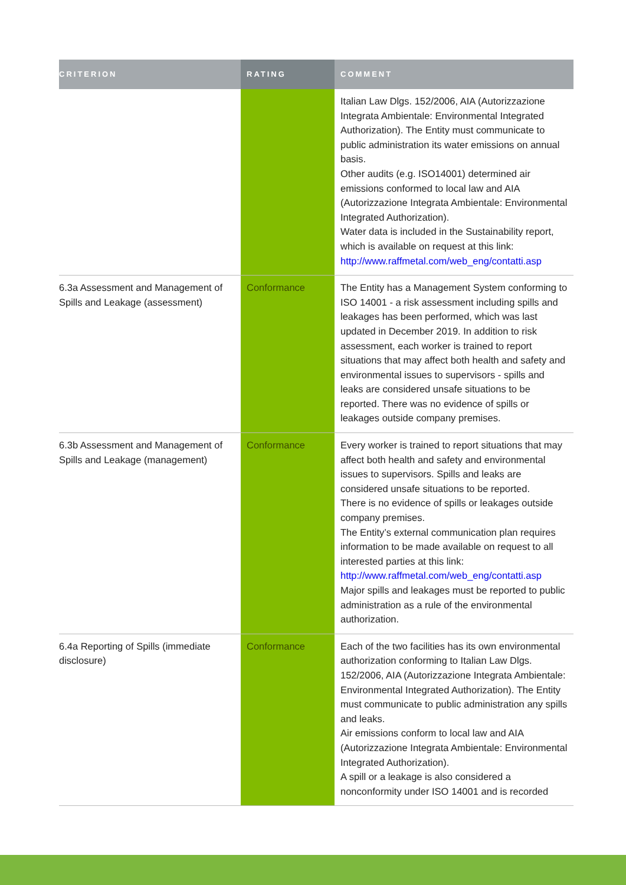| CRITERION | RATING | COMMENT |
| --- | --- | --- |
| | | Italian Law Dlgs. 152/2006, AIA (Autorizzazione Integrata Ambientale: Environmental Integrated Authorization). The Entity must communicate to public administration its water emissions on annual basis. Other audits (e.g. ISO14001) determined air emissions conformed to local law and AIA (Autorizzazione Integrata Ambientale: Environmental Integrated Authorization). Water data is included in the Sustainability report, which is available on request at this link: http://www.raffmetal.com/web_eng/contatti.asp |
| 6.3a Assessment and Management of Spills and Leakage (assessment) | Conformance | The Entity has a Management System conforming to ISO 14001 - a risk assessment including spills and leakages has been performed, which was last updated in December 2019. In addition to risk assessment, each worker is trained to report situations that may affect both health and safety and environmental issues to supervisors - spills and leaks are considered unsafe situations to be reported. There was no evidence of spills or leakages outside company premises. |
| 6.3b Assessment and Management of Spills and Leakage (management) | Conformance | Every worker is trained to report situations that may affect both health and safety and environmental issues to supervisors. Spills and leaks are considered unsafe situations to be reported. There is no evidence of spills or leakages outside company premises. The Entity’s external communication plan requires information to be made available on request to all interested parties at this link: http://www.raffmetal.com/web_eng/contatti.asp Major spills and leakages must be reported to public administration as a rule of the environmental authorization. |
| 6.4a Reporting of Spills (immediate disclosure) | Conformance | Each of the two facilities has its own environmental authorization conforming to Italian Law Dlgs. 152/2006, AIA (Autorizzazione Integrata Ambientale: Environmental Integrated Authorization). The Entity must communicate to public administration any spills and leaks. Air emissions conform to local law and AIA (Autorizzazione Integrata Ambientale: Environmental Integrated Authorization). A spill or a leakage is also considered a nonconformity under ISO 14001 and is recorded |